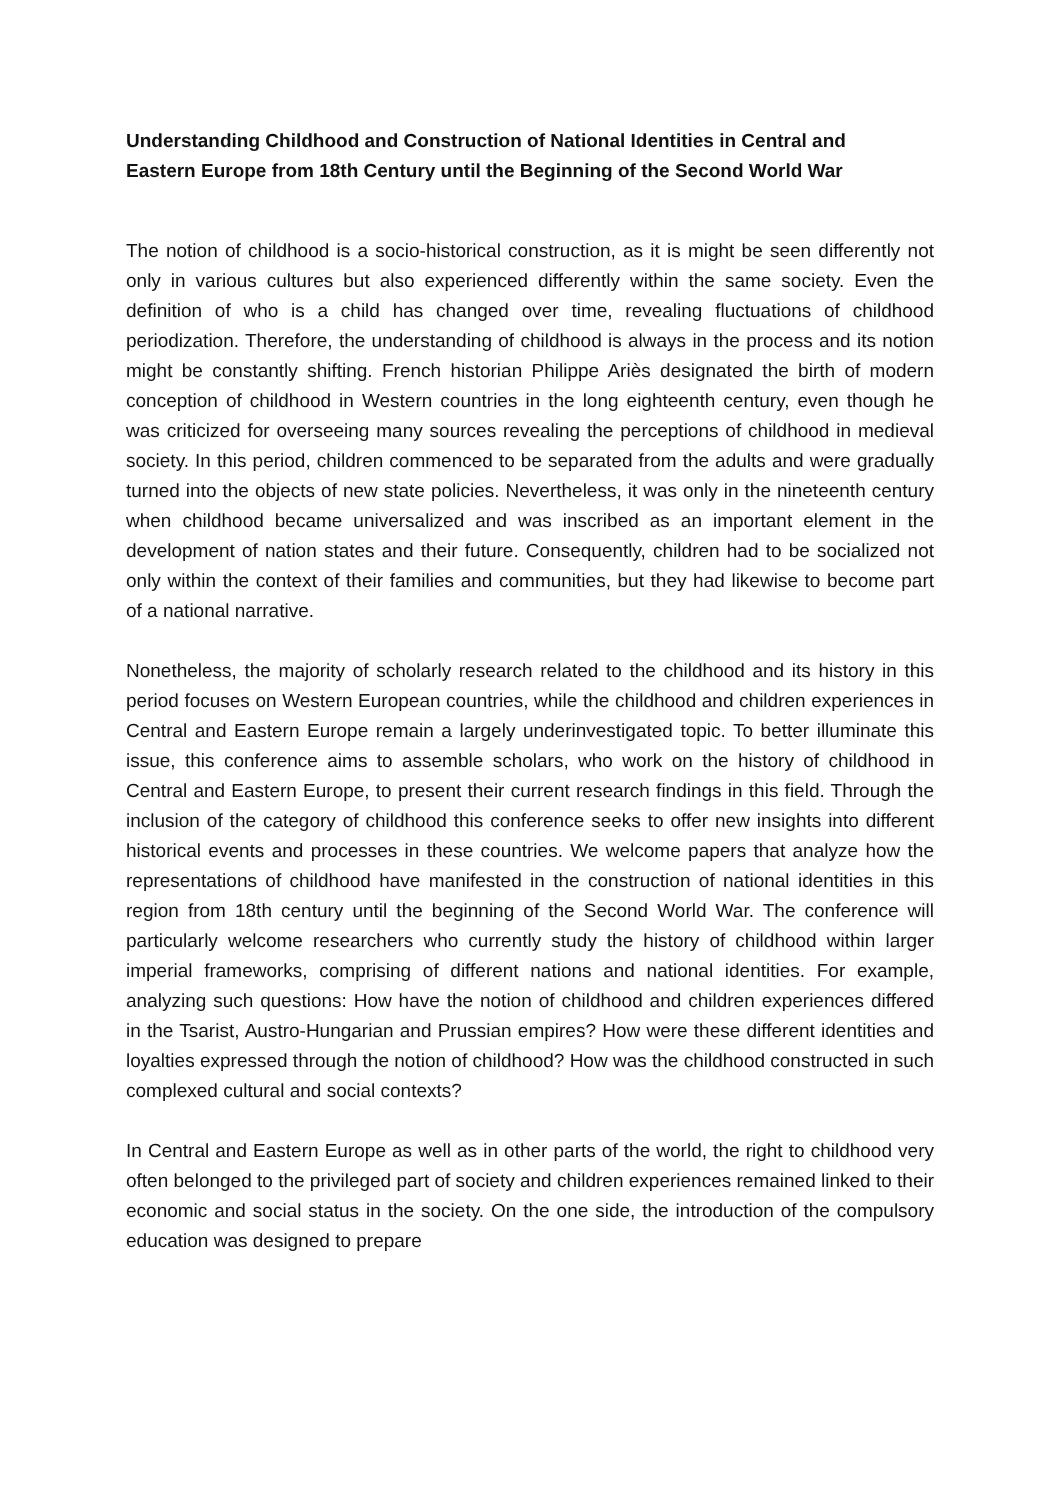Understanding Childhood and Construction of National Identities in Central and Eastern Europe from 18th Century until the Beginning of the Second World War
The notion of childhood is a socio-historical construction, as it is might be seen differently not only in various cultures but also experienced differently within the same society. Even the definition of who is a child has changed over time, revealing fluctuations of childhood periodization. Therefore, the understanding of childhood is always in the process and its notion might be constantly shifting. French historian Philippe Ariès designated the birth of modern conception of childhood in Western countries in the long eighteenth century, even though he was criticized for overseeing many sources revealing the perceptions of childhood in medieval society. In this period, children commenced to be separated from the adults and were gradually turned into the objects of new state policies. Nevertheless, it was only in the nineteenth century when childhood became universalized and was inscribed as an important element in the development of nation states and their future. Consequently, children had to be socialized not only within the context of their families and communities, but they had likewise to become part of a national narrative.
Nonetheless, the majority of scholarly research related to the childhood and its history in this period focuses on Western European countries, while the childhood and children experiences in Central and Eastern Europe remain a largely underinvestigated topic. To better illuminate this issue, this conference aims to assemble scholars, who work on the history of childhood in Central and Eastern Europe, to present their current research findings in this field. Through the inclusion of the category of childhood this conference seeks to offer new insights into different historical events and processes in these countries. We welcome papers that analyze how the representations of childhood have manifested in the construction of national identities in this region from 18th century until the beginning of the Second World War. The conference will particularly welcome researchers who currently study the history of childhood within larger imperial frameworks, comprising of different nations and national identities. For example, analyzing such questions: How have the notion of childhood and children experiences differed in the Tsarist, Austro-Hungarian and Prussian empires? How were these different identities and loyalties expressed through the notion of childhood? How was the childhood constructed in such complexed cultural and social contexts?
In Central and Eastern Europe as well as in other parts of the world, the right to childhood very often belonged to the privileged part of society and children experiences remained linked to their economic and social status in the society. On the one side, the introduction of the compulsory education was designed to prepare